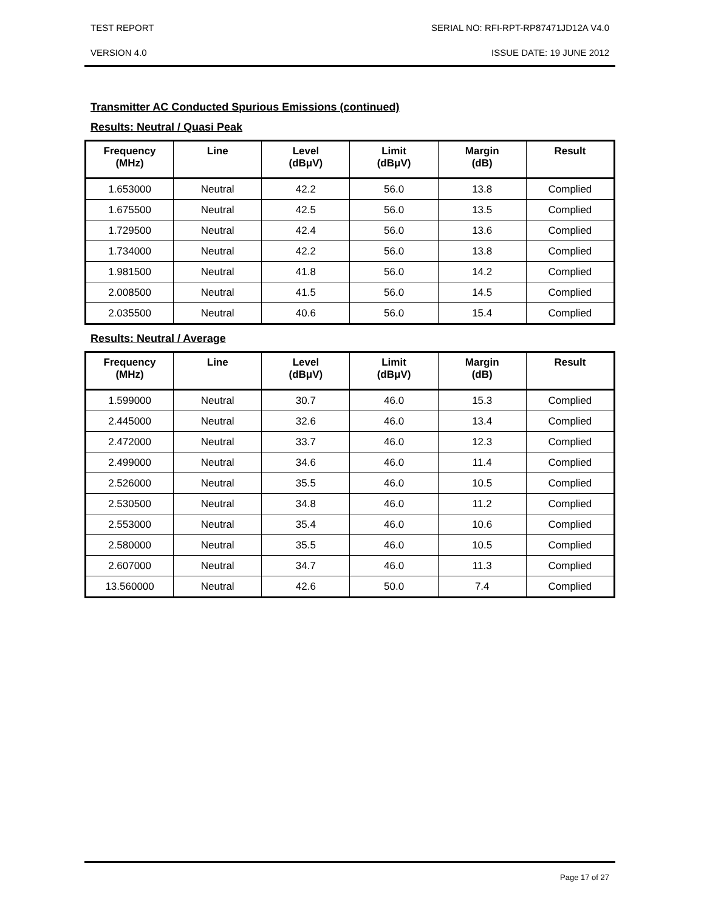TEST REPORT SERIAL NO: RFI-RPT-RP87471JD12A V4.0
VERSION 4.0 ISSUE DATE: 19 JUNE 2012
Transmitter AC Conducted Spurious Emissions (continued)
Results: Neutral / Quasi Peak
| Frequency (MHz) | Line | Level (dBμV) | Limit (dBμV) | Margin (dB) | Result |
| --- | --- | --- | --- | --- | --- |
| 1.653000 | Neutral | 42.2 | 56.0 | 13.8 | Complied |
| 1.675500 | Neutral | 42.5 | 56.0 | 13.5 | Complied |
| 1.729500 | Neutral | 42.4 | 56.0 | 13.6 | Complied |
| 1.734000 | Neutral | 42.2 | 56.0 | 13.8 | Complied |
| 1.981500 | Neutral | 41.8 | 56.0 | 14.2 | Complied |
| 2.008500 | Neutral | 41.5 | 56.0 | 14.5 | Complied |
| 2.035500 | Neutral | 40.6 | 56.0 | 15.4 | Complied |
Results: Neutral / Average
| Frequency (MHz) | Line | Level (dBμV) | Limit (dBμV) | Margin (dB) | Result |
| --- | --- | --- | --- | --- | --- |
| 1.599000 | Neutral | 30.7 | 46.0 | 15.3 | Complied |
| 2.445000 | Neutral | 32.6 | 46.0 | 13.4 | Complied |
| 2.472000 | Neutral | 33.7 | 46.0 | 12.3 | Complied |
| 2.499000 | Neutral | 34.6 | 46.0 | 11.4 | Complied |
| 2.526000 | Neutral | 35.5 | 46.0 | 10.5 | Complied |
| 2.530500 | Neutral | 34.8 | 46.0 | 11.2 | Complied |
| 2.553000 | Neutral | 35.4 | 46.0 | 10.6 | Complied |
| 2.580000 | Neutral | 35.5 | 46.0 | 10.5 | Complied |
| 2.607000 | Neutral | 34.7 | 46.0 | 11.3 | Complied |
| 13.560000 | Neutral | 42.6 | 50.0 | 7.4 | Complied |
Page 17 of 27